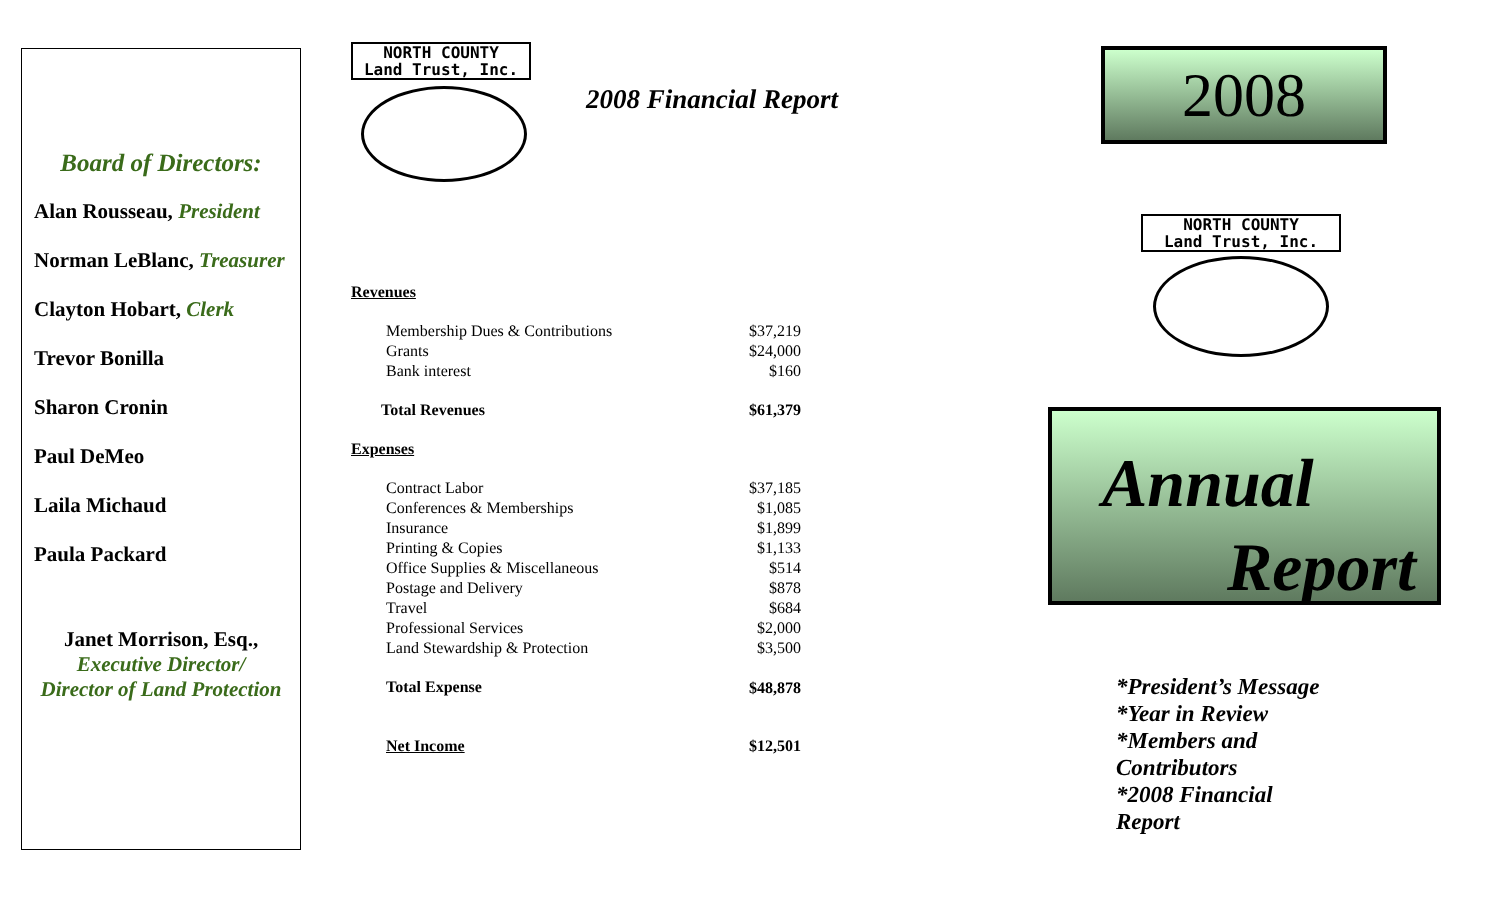Board of Directors:
Alan Rousseau, President
Norman LeBlanc, Treasurer
Clayton Hobart, Clerk
Trevor Bonilla
Sharon Cronin
Paul DeMeo
Laila Michaud
Paula Packard
Janet Morrison, Esq.,
Executive Director/
Director of Land Protection
NORTH COUNTY
Land Trust, Inc.
2008 Financial Report
| Revenues | |
| Membership Dues & Contributions | $37,219 |
| Grants | $24,000 |
| Bank interest | $160 |
| Total Revenues | $61,379 |
| Expenses | |
| Contract Labor | $37,185 |
| Conferences & Memberships | $1,085 |
| Insurance | $1,899 |
| Printing & Copies | $1,133 |
| Office Supplies & Miscellaneous | $514 |
| Postage and Delivery | $878 |
| Travel | $684 |
| Professional Services | $2,000 |
| Land Stewardship & Protection | $3,500 |
| Total Expense | $48,878 |
| Net Income | $12,501 |
2008
NORTH COUNTY
Land Trust, Inc.
Annual
Report
*President’s Message
*Year in Review
*Members and Contributors
*2008 Financial Report